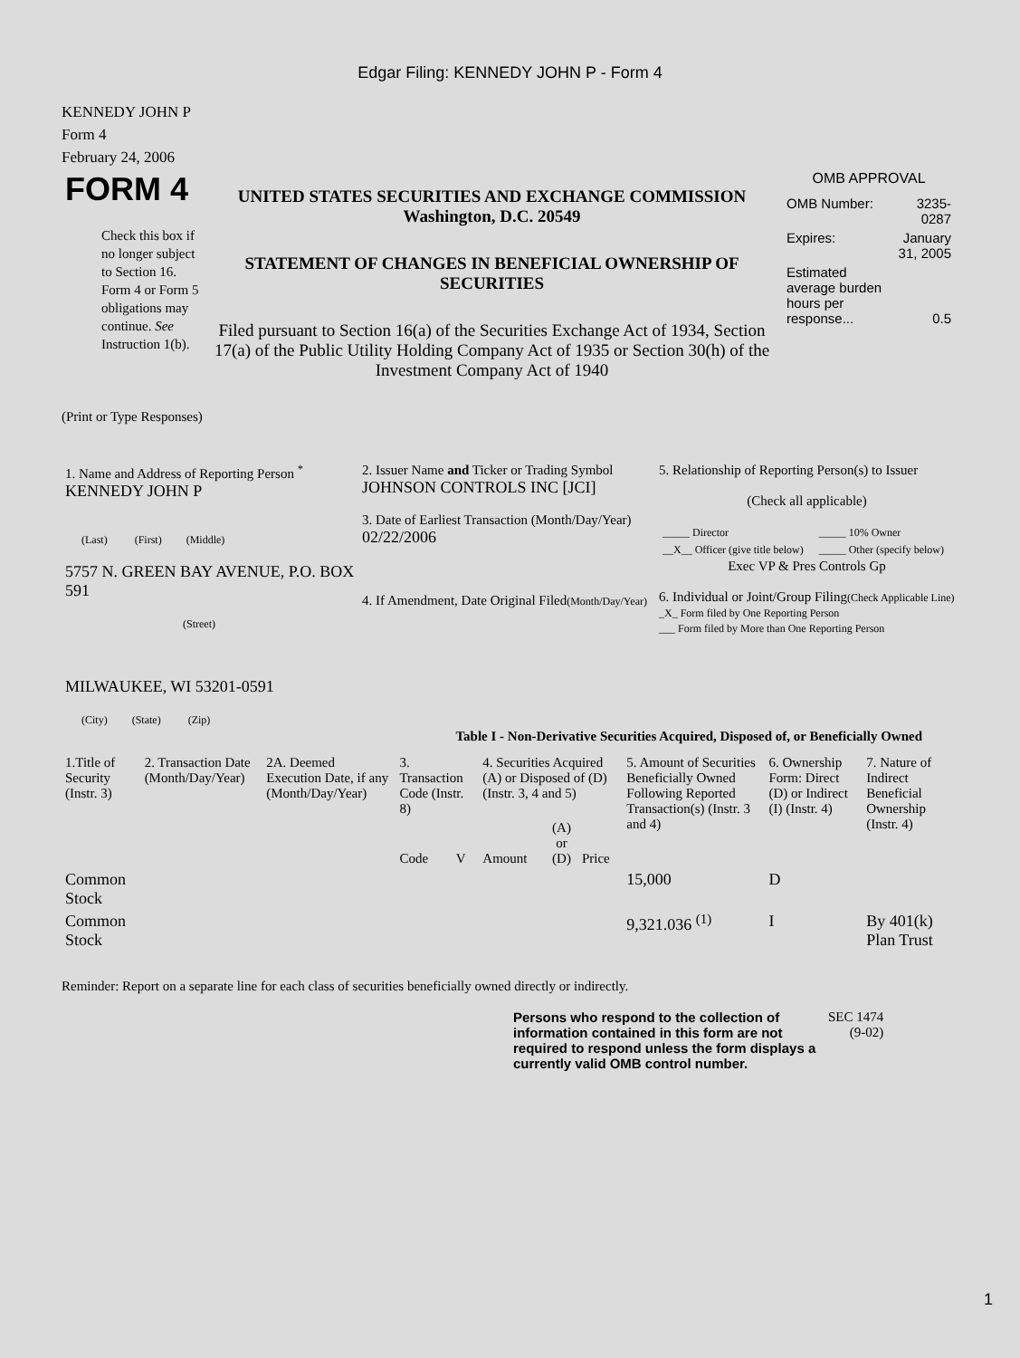Edgar Filing: KENNEDY JOHN P - Form 4
KENNEDY JOHN P
Form 4
February 24, 2006
| FORM 4 Check this box if no longer subject to Section 16. Form 4 or Form 5 obligations may continue. See Instruction 1(b). | UNITED STATES SECURITIES AND EXCHANGE COMMISSION Washington, D.C. 20549 STATEMENT OF CHANGES IN BENEFICIAL OWNERSHIP OF SECURITIES Filed pursuant to Section 16(a) of the Securities Exchange Act of 1934, Section 17(a) of the Public Utility Holding Company Act of 1935 or Section 30(h) of the Investment Company Act of 1940 | OMB APPROVAL / OMB Number: / 3235-0287 / / Expires: / January 31, 2005 / / Estimated average burden hours per response... / 0.5 / |
(Print or Type Responses)
| 1. Name and Address of Reporting Person <sup>*</sup> KENNEDY JOHN P (Last) (First) (Middle) 5757 N. GREEN BAY AVENUE, P.O. BOX 591 (Street) MILWAUKEE, WI 53201-0591 (City) (State) (Zip) | 2. Issuer Name and Ticker or Trading Symbol JOHNSON CONTROLS INC [JCI] 3. Date of Earliest Transaction (Month/Day/Year) 02/22/2006 4. If Amendment, Date Original Filed (Month/Day/Year) | 5. Relationship of Reporting Person(s) to Issuer (Check all applicable) / _____ Director / _____ 10% Owner / / __X__ Officer (give title below) / _____ Other (specify below) / Exec VP & Pres Controls Gp 6. Individual or Joint/Group Filing (Check Applicable Line) _X_ Form filed by One Reporting Person ___ Form filed by More than One Reporting Person |
Table I - Non-Derivative Securities Acquired, Disposed of, or Beneficially Owned
| 1.Title of Security (Instr. 3) | 2. Transaction Date (Month/Day/Year) | 2A. Deemed Execution Date, if any (Month/Day/Year) | 3. Transaction Code (Instr. 8) | | 4. Securities Acquired (A) or Disposed of (D) (Instr. 3, 4 and 5) | | | 5. Amount of Securities Beneficially Owned Following Reported Transaction(s) (Instr. 3 and 4) | 6. Ownership Form: Direct (D) or Indirect (I) (Instr. 4) | 7. Nature of Indirect Beneficial Ownership (Instr. 4) |
| --- | --- | --- | --- | --- | --- | --- | --- | --- | --- | --- |
| | | | Code | V | Amount | (A) or (D) | Price | | | |
| Common Stock | | | | | | | | 15,000 | D | |
| Common Stock | | | | | | | | 9,321.036 <sup>(1)</sup> | I | By 401(k) Plan Trust |
Reminder: Report on a separate line for each class of securities beneficially owned directly or indirectly.
| Persons who respond to the collection of information contained in this form are not required to respond unless the form displays a currently valid OMB control number. | SEC 1474 (9-02) |
1